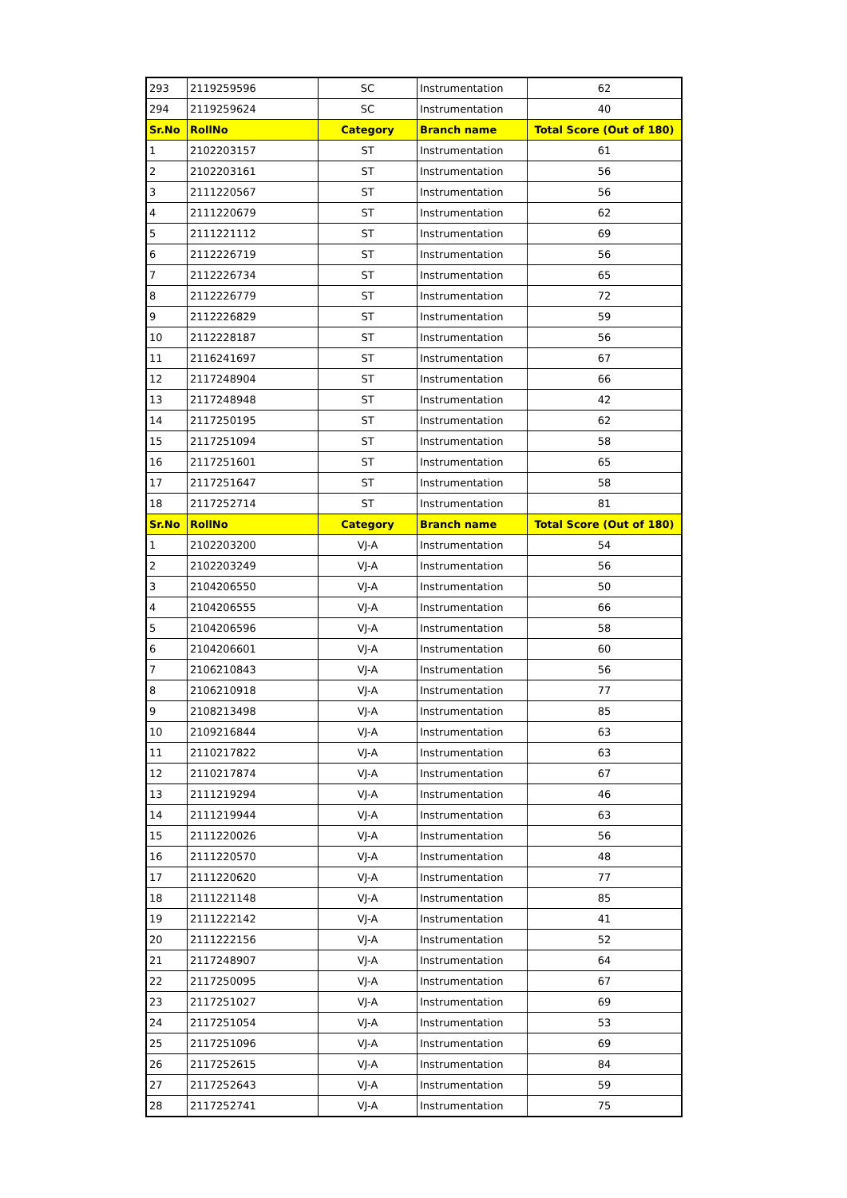| 293 | 2119259596 | SC | Instrumentation | 62 |
| 294 | 2119259624 | SC | Instrumentation | 40 |
| Sr.No | RollNo | Category | Branch name | Total Score (Out of 180) |
| 1 | 2102203157 | ST | Instrumentation | 61 |
| 2 | 2102203161 | ST | Instrumentation | 56 |
| 3 | 2111220567 | ST | Instrumentation | 56 |
| 4 | 2111220679 | ST | Instrumentation | 62 |
| 5 | 2111221112 | ST | Instrumentation | 69 |
| 6 | 2112226719 | ST | Instrumentation | 56 |
| 7 | 2112226734 | ST | Instrumentation | 65 |
| 8 | 2112226779 | ST | Instrumentation | 72 |
| 9 | 2112226829 | ST | Instrumentation | 59 |
| 10 | 2112228187 | ST | Instrumentation | 56 |
| 11 | 2116241697 | ST | Instrumentation | 67 |
| 12 | 2117248904 | ST | Instrumentation | 66 |
| 13 | 2117248948 | ST | Instrumentation | 42 |
| 14 | 2117250195 | ST | Instrumentation | 62 |
| 15 | 2117251094 | ST | Instrumentation | 58 |
| 16 | 2117251601 | ST | Instrumentation | 65 |
| 17 | 2117251647 | ST | Instrumentation | 58 |
| 18 | 2117252714 | ST | Instrumentation | 81 |
| Sr.No | RollNo | Category | Branch name | Total Score (Out of 180) |
| 1 | 2102203200 | VJ-A | Instrumentation | 54 |
| 2 | 2102203249 | VJ-A | Instrumentation | 56 |
| 3 | 2104206550 | VJ-A | Instrumentation | 50 |
| 4 | 2104206555 | VJ-A | Instrumentation | 66 |
| 5 | 2104206596 | VJ-A | Instrumentation | 58 |
| 6 | 2104206601 | VJ-A | Instrumentation | 60 |
| 7 | 2106210843 | VJ-A | Instrumentation | 56 |
| 8 | 2106210918 | VJ-A | Instrumentation | 77 |
| 9 | 2108213498 | VJ-A | Instrumentation | 85 |
| 10 | 2109216844 | VJ-A | Instrumentation | 63 |
| 11 | 2110217822 | VJ-A | Instrumentation | 63 |
| 12 | 2110217874 | VJ-A | Instrumentation | 67 |
| 13 | 2111219294 | VJ-A | Instrumentation | 46 |
| 14 | 2111219944 | VJ-A | Instrumentation | 63 |
| 15 | 2111220026 | VJ-A | Instrumentation | 56 |
| 16 | 2111220570 | VJ-A | Instrumentation | 48 |
| 17 | 2111220620 | VJ-A | Instrumentation | 77 |
| 18 | 2111221148 | VJ-A | Instrumentation | 85 |
| 19 | 2111222142 | VJ-A | Instrumentation | 41 |
| 20 | 2111222156 | VJ-A | Instrumentation | 52 |
| 21 | 2117248907 | VJ-A | Instrumentation | 64 |
| 22 | 2117250095 | VJ-A | Instrumentation | 67 |
| 23 | 2117251027 | VJ-A | Instrumentation | 69 |
| 24 | 2117251054 | VJ-A | Instrumentation | 53 |
| 25 | 2117251096 | VJ-A | Instrumentation | 69 |
| 26 | 2117252615 | VJ-A | Instrumentation | 84 |
| 27 | 2117252643 | VJ-A | Instrumentation | 59 |
| 28 | 2117252741 | VJ-A | Instrumentation | 75 |